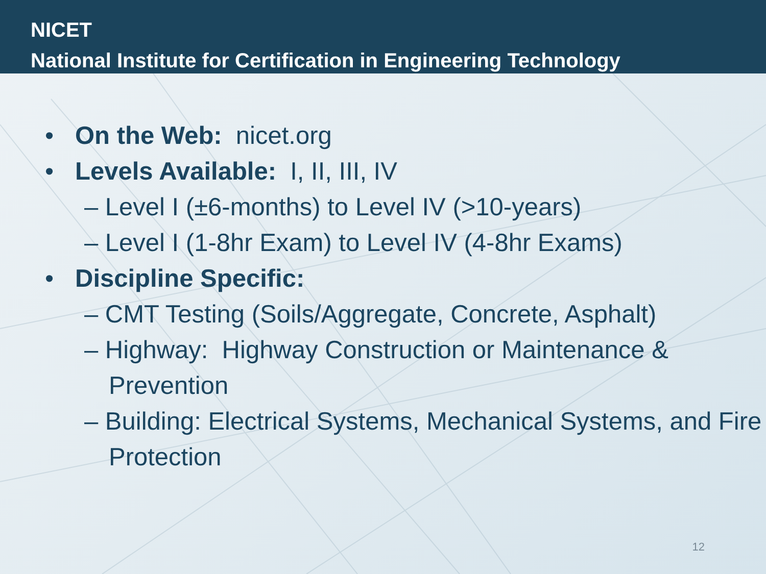NICET
National Institute for Certification in Engineering Technology
• On the Web: nicet.org
• Levels Available: I, II, III, IV
– Level I (±6-months) to Level IV (>10-years)
– Level I (1-8hr Exam) to Level IV (4-8hr Exams)
• Discipline Specific:
– CMT Testing (Soils/Aggregate, Concrete, Asphalt)
– Highway: Highway Construction or Maintenance & Prevention
– Building: Electrical Systems, Mechanical Systems, and Fire Protection
12